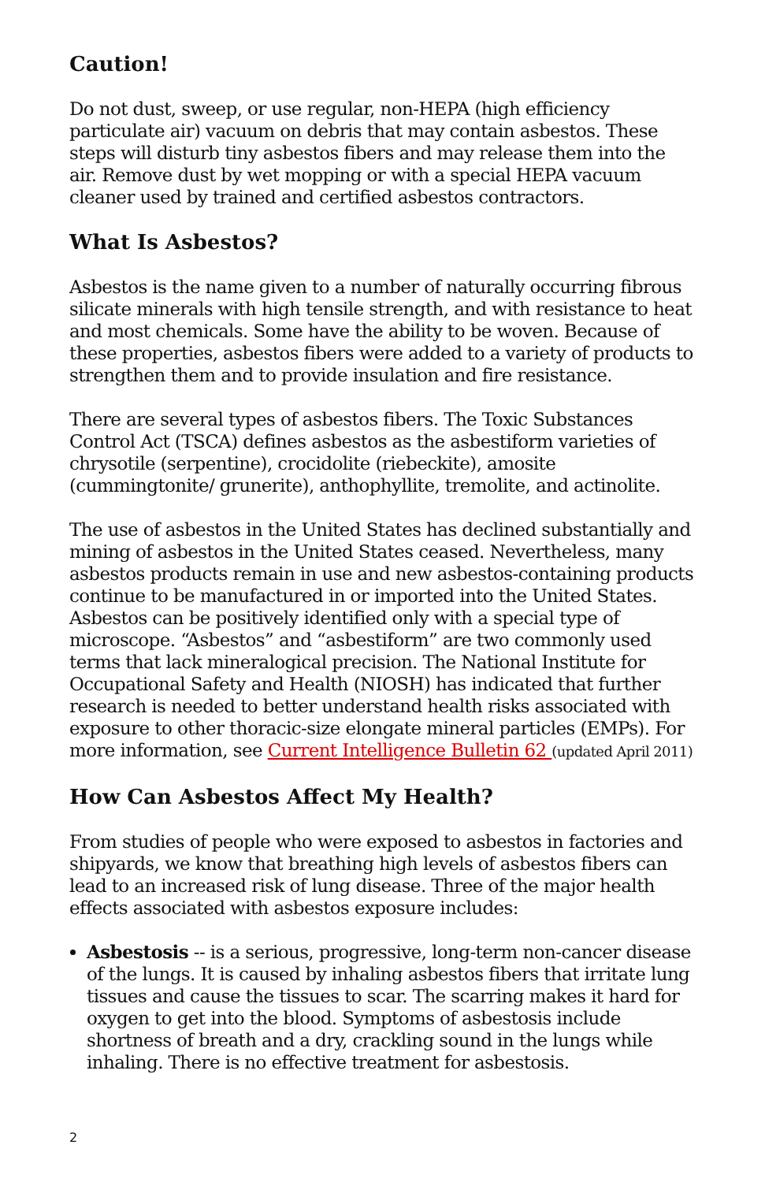Caution!
Do not dust, sweep, or use regular, non-HEPA (high efficiency particulate air) vacuum on debris that may contain asbestos. These steps will disturb tiny asbestos fibers and may release them into the air. Remove dust by wet mopping or with a special HEPA vacuum cleaner used by trained and certified asbestos contractors.
What Is Asbestos?
Asbestos is the name given to a number of naturally occurring fibrous silicate minerals with high tensile strength, and with resistance to heat and most chemicals. Some have the ability to be woven. Because of these properties, asbestos fibers were added to a variety of products to strengthen them and to provide insulation and fire resistance.
There are several types of asbestos fibers. The Toxic Substances Control Act (TSCA) defines asbestos as the asbestiform varieties of chrysotile (serpentine), crocidolite (riebeckite), amosite (cummingtonite/ grunerite), anthophyllite, tremolite, and actinolite.
The use of asbestos in the United States has declined substantially and mining of asbestos in the United States ceased. Nevertheless, many asbestos products remain in use and new asbestos-containing products continue to be manufactured in or imported into the United States. Asbestos can be positively identified only with a special type of microscope. “Asbestos” and “asbestiform” are two commonly used terms that lack mineralogical precision. The National Institute for Occupational Safety and Health (NIOSH) has indicated that further research is needed to better understand health risks associated with exposure to other thoracic-size elongate mineral particles (EMPs). For more information, see Current Intelligence Bulletin 62 (updated April 2011)
How Can Asbestos Affect My Health?
From studies of people who were exposed to asbestos in factories and shipyards, we know that breathing high levels of asbestos fibers can lead to an increased risk of lung disease. Three of the major health effects associated with asbestos exposure includes:
Asbestosis -- is a serious, progressive, long-term non-cancer disease of the lungs. It is caused by inhaling asbestos fibers that irritate lung tissues and cause the tissues to scar. The scarring makes it hard for oxygen to get into the blood. Symptoms of asbestosis include shortness of breath and a dry, crackling sound in the lungs while inhaling. There is no effective treatment for asbestosis.
2